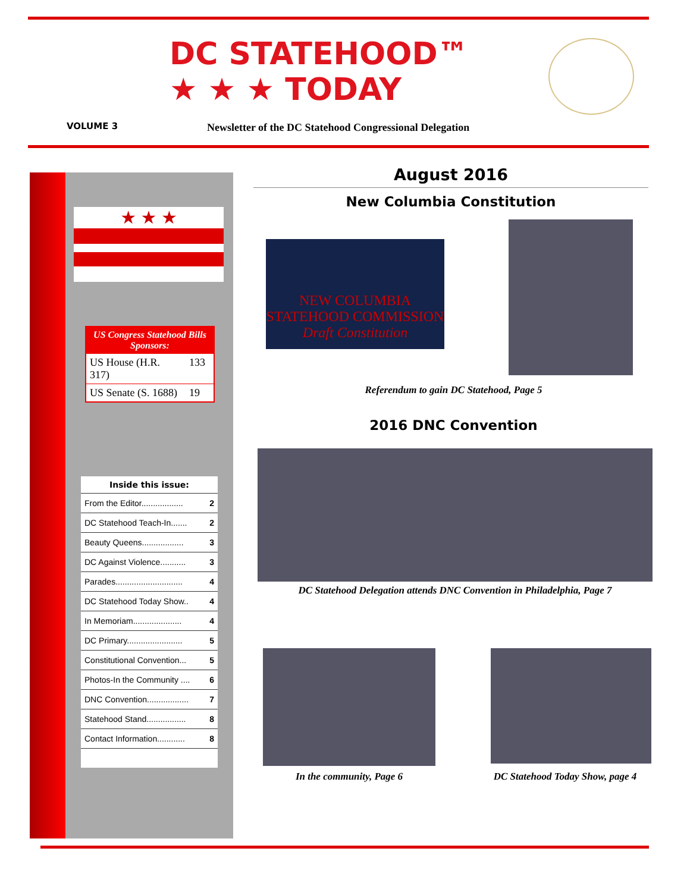DC STATEHOOD™
★ ★ ★ TODAY
VOLUME 3
Newsletter of the DC Statehood Congressional Delegation
★ ★ ★
| US Congress Statehood Bills Sponsors: | |
| --- | --- |
| US House (H.R. 317) | 133 |
| US Senate (S. 1688) | 19 |
| Inside this issue: | |
| --- | --- |
| From the Editor.................. | 2 |
| DC Statehood Teach-In....... | 2 |
| Beauty Queens.................. | 3 |
| DC Against Violence........... | 3 |
| Parades............................. | 4 |
| DC Statehood Today Show.. | 4 |
| In Memoriam..................... | 4 |
| DC Primary........................ | 5 |
| Constitutional Convention... | 5 |
| Photos-In the Community .... | 6 |
| DNC Convention.................. | 7 |
| Statehood Stand................. | 8 |
| Contact Information............ | 8 |
August 2016
New Columbia Constitution
NEW COLUMBIA STATEHOOD COMMISSION
Draft Constitution
Referendum to gain DC Statehood, Page 5
2016 DNC Convention
DC Statehood Delegation attends DNC Convention in Philadelphia, Page 7
In the community, Page 6
DC Statehood Today Show, page 4